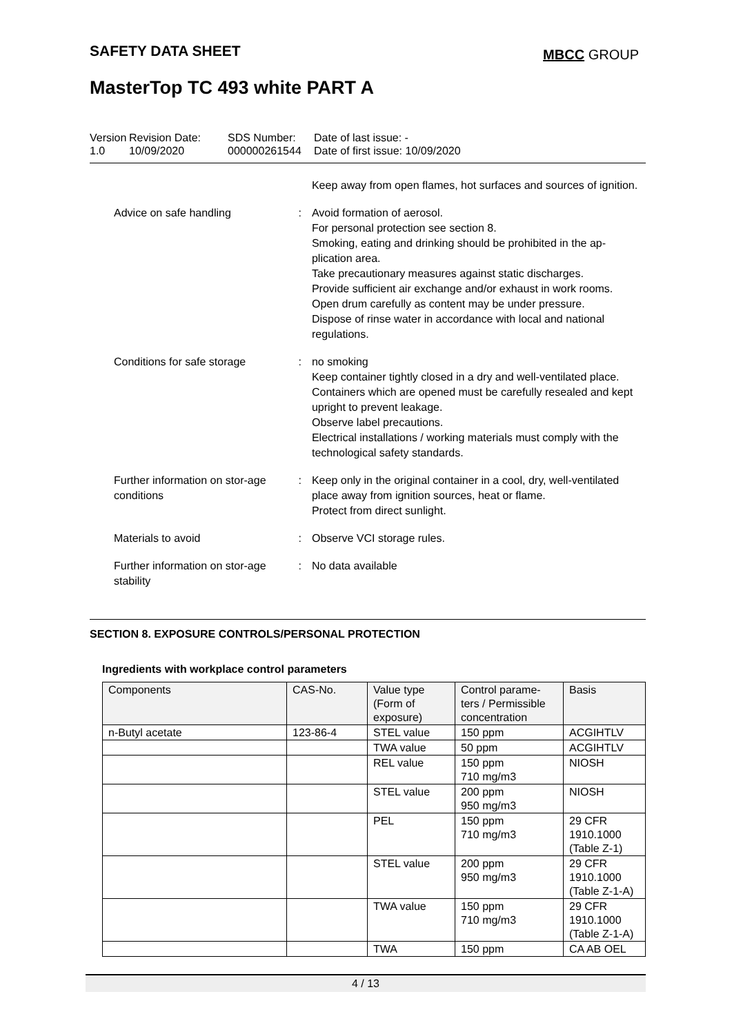SAFETY DATA SHEET MBCC GROUP
MasterTop TC 493 white PART A
Version
1.0
Revision Date:
10/09/2020
SDS Number:
000000261544
Date of last issue: -
Date of first issue: 10/09/2020
Keep away from open flames, hot surfaces and sources of ignition.
Advice on safe handling : Avoid formation of aerosol.
For personal protection see section 8.
Smoking, eating and drinking should be prohibited in the ap-plication area.
Take precautionary measures against static discharges.
Provide sufficient air exchange and/or exhaust in work rooms.
Open drum carefully as content may be under pressure.
Dispose of rinse water in accordance with local and national regulations.
Conditions for safe storage
: no smoking
Keep container tightly closed in a dry and well-ventilated place.
Containers which are opened must be carefully resealed and kept upright to prevent leakage.
Observe label precautions.
Electrical installations / working materials must comply with the technological safety standards.
Further information on stor-age conditions
: Keep only in the original container in a cool, dry, well-ventilated place away from ignition sources, heat or flame.
Protect from direct sunlight.
Materials to avoid : Observe VCI storage rules.
Further information on stor-age stability
: No data available
SECTION 8. EXPOSURE CONTROLS/PERSONAL PROTECTION
Ingredients with workplace control parameters
| Components | CAS-No. | Value type (Form of exposure) | Control parame-ters / Permissible concentration | Basis |
| --- | --- | --- | --- | --- |
| n-Butyl acetate | 123-86-4 | STEL value | 150 ppm | ACGIHTLV |
| | | TWA value | 50 ppm | ACGIHTLV |
| | | REL value | 150 ppm 710 mg/m3 | NIOSH |
| | | STEL value | 200 ppm 950 mg/m3 | NIOSH |
| | | PEL | 150 ppm 710 mg/m3 | 29 CFR 1910.1000 (Table Z-1) |
| | | STEL value | 200 ppm 950 mg/m3 | 29 CFR 1910.1000 (Table Z-1-A) |
| | | TWA value | 150 ppm 710 mg/m3 | 29 CFR 1910.1000 (Table Z-1-A) |
| | | TWA | 150 ppm | CA AB OEL |
4 / 13